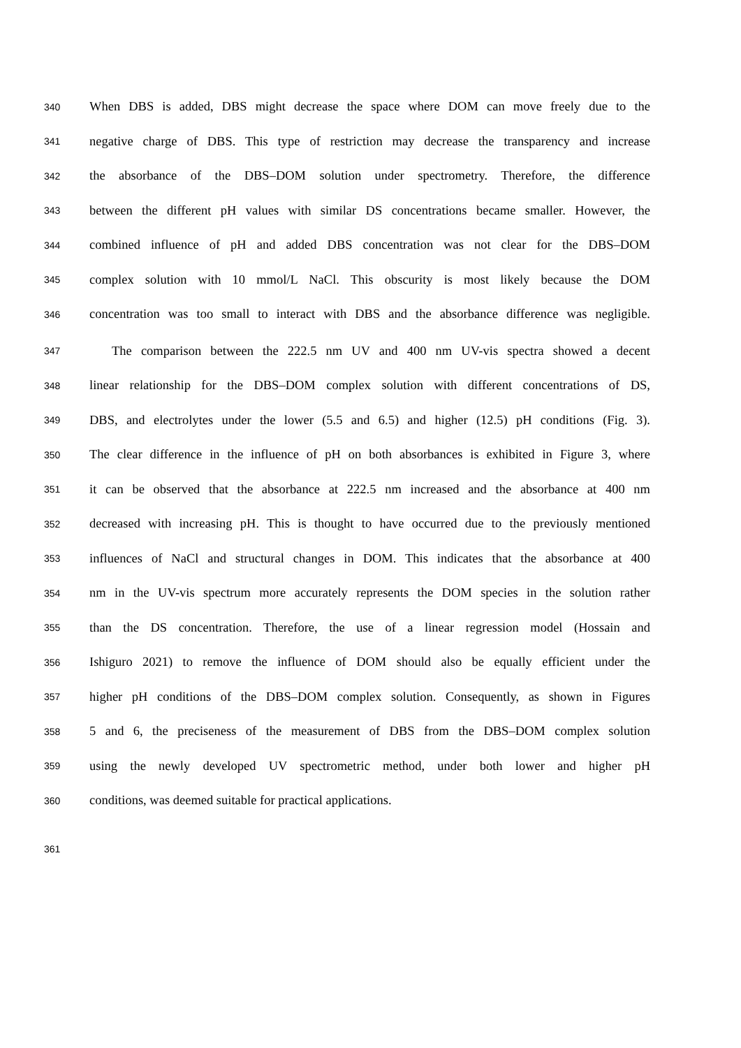340 When DBS is added, DBS might decrease the space where DOM can move freely due to the
341 negative charge of DBS. This type of restriction may decrease the transparency and increase
342 the absorbance of the DBS–DOM solution under spectrometry. Therefore, the difference
343 between the different pH values with similar DS concentrations became smaller. However, the
344 combined influence of pH and added DBS concentration was not clear for the DBS–DOM
345 complex solution with 10 mmol/L NaCl. This obscurity is most likely because the DOM
346 concentration was too small to interact with DBS and the absorbance difference was negligible.
347 The comparison between the 222.5 nm UV and 400 nm UV-vis spectra showed a decent
348 linear relationship for the DBS–DOM complex solution with different concentrations of DS,
349 DBS, and electrolytes under the lower (5.5 and 6.5) and higher (12.5) pH conditions (Fig. 3).
350 The clear difference in the influence of pH on both absorbances is exhibited in Figure 3, where
351 it can be observed that the absorbance at 222.5 nm increased and the absorbance at 400 nm
352 decreased with increasing pH. This is thought to have occurred due to the previously mentioned
353 influences of NaCl and structural changes in DOM. This indicates that the absorbance at 400
354 nm in the UV-vis spectrum more accurately represents the DOM species in the solution rather
355 than the DS concentration. Therefore, the use of a linear regression model (Hossain and
356 Ishiguro 2021) to remove the influence of DOM should also be equally efficient under the
357 higher pH conditions of the DBS–DOM complex solution. Consequently, as shown in Figures
358 5 and 6, the preciseness of the measurement of DBS from the DBS–DOM complex solution
359 using the newly developed UV spectrometric method, under both lower and higher pH
360 conditions, was deemed suitable for practical applications.
361